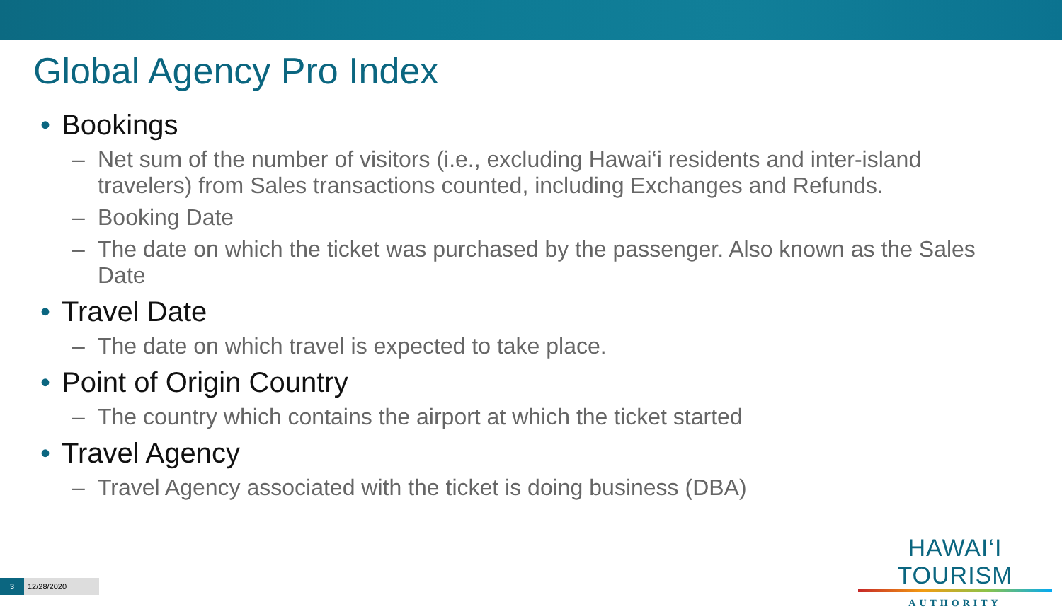Global Agency Pro Index
• Bookings
– Net sum of the number of visitors (i.e., excluding Hawai‘i residents and inter-island travelers) from Sales transactions counted, including Exchanges and Refunds.
– Booking Date
– The date on which the ticket was purchased by the passenger. Also known as the Sales Date
• Travel Date
– The date on which travel is expected to take place.
• Point of Origin Country
– The country which contains the airport at which the ticket started
• Travel Agency
– Travel Agency associated with the ticket is doing business (DBA)
HAWAI‘I TOURISM
AUTHORITY
3 12/28/2020